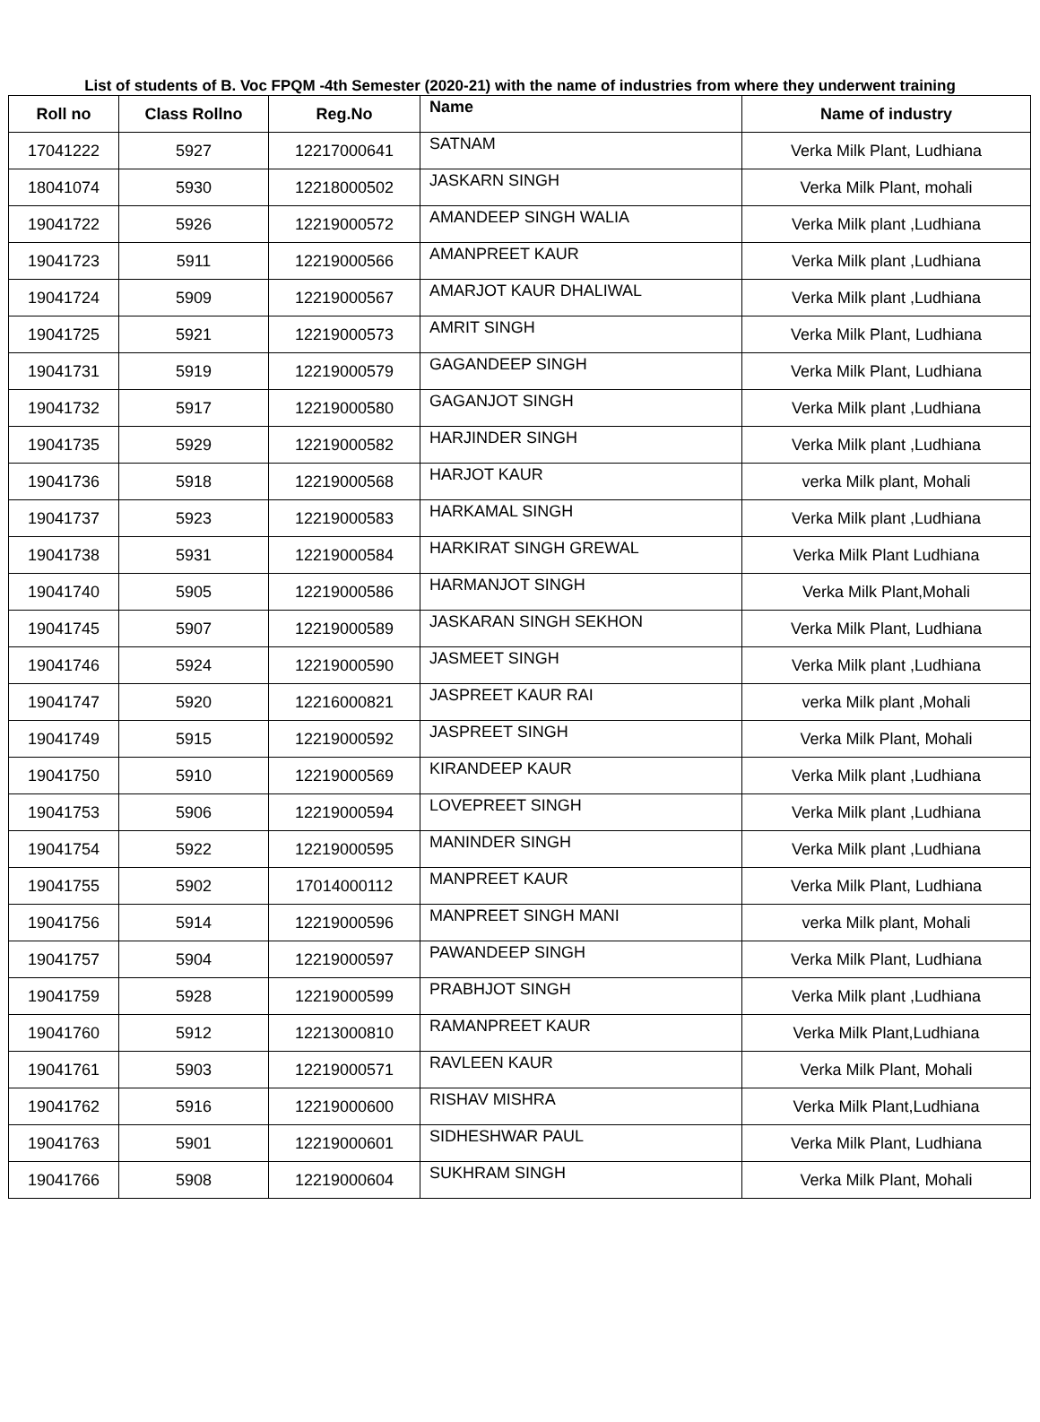List of students of B. Voc FPQM -4th Semester (2020-21) with the name of industries from where they underwent training
| Roll no | Class Rollno | Reg.No | Name | Name of industry |
| --- | --- | --- | --- | --- |
| 17041222 | 5927 | 12217000641 | SATNAM | Verka Milk Plant, Ludhiana |
| 18041074 | 5930 | 12218000502 | JASKARN SINGH | Verka Milk Plant, mohali |
| 19041722 | 5926 | 12219000572 | AMANDEEP SINGH WALIA | Verka Milk plant ,Ludhiana |
| 19041723 | 5911 | 12219000566 | AMANPREET KAUR | Verka Milk plant ,Ludhiana |
| 19041724 | 5909 | 12219000567 | AMARJOT KAUR DHALIWAL | Verka Milk plant ,Ludhiana |
| 19041725 | 5921 | 12219000573 | AMRIT SINGH | Verka Milk Plant, Ludhiana |
| 19041731 | 5919 | 12219000579 | GAGANDEEP SINGH | Verka Milk Plant, Ludhiana |
| 19041732 | 5917 | 12219000580 | GAGANJOT SINGH | Verka Milk plant ,Ludhiana |
| 19041735 | 5929 | 12219000582 | HARJINDER SINGH | Verka Milk plant ,Ludhiana |
| 19041736 | 5918 | 12219000568 | HARJOT KAUR | verka Milk plant, Mohali |
| 19041737 | 5923 | 12219000583 | HARKAMAL SINGH | Verka Milk plant ,Ludhiana |
| 19041738 | 5931 | 12219000584 | HARKIRAT SINGH GREWAL | Verka Milk Plant Ludhiana |
| 19041740 | 5905 | 12219000586 | HARMANJOT SINGH | Verka Milk Plant,Mohali |
| 19041745 | 5907 | 12219000589 | JASKARAN SINGH SEKHON | Verka Milk Plant, Ludhiana |
| 19041746 | 5924 | 12219000590 | JASMEET SINGH | Verka Milk plant ,Ludhiana |
| 19041747 | 5920 | 12216000821 | JASPREET KAUR RAI | verka Milk plant ,Mohali |
| 19041749 | 5915 | 12219000592 | JASPREET SINGH | Verka Milk Plant, Mohali |
| 19041750 | 5910 | 12219000569 | KIRANDEEP KAUR | Verka Milk plant ,Ludhiana |
| 19041753 | 5906 | 12219000594 | LOVEPREET SINGH | Verka Milk plant ,Ludhiana |
| 19041754 | 5922 | 12219000595 | MANINDER SINGH | Verka Milk plant ,Ludhiana |
| 19041755 | 5902 | 17014000112 | MANPREET KAUR | Verka Milk Plant, Ludhiana |
| 19041756 | 5914 | 12219000596 | MANPREET SINGH MANI | verka Milk plant, Mohali |
| 19041757 | 5904 | 12219000597 | PAWANDEEP SINGH | Verka Milk Plant, Ludhiana |
| 19041759 | 5928 | 12219000599 | PRABHJOT SINGH | Verka Milk plant ,Ludhiana |
| 19041760 | 5912 | 12213000810 | RAMANPREET KAUR | Verka Milk Plant,Ludhiana |
| 19041761 | 5903 | 12219000571 | RAVLEEN KAUR | Verka Milk Plant, Mohali |
| 19041762 | 5916 | 12219000600 | RISHAV MISHRA | Verka Milk Plant,Ludhiana |
| 19041763 | 5901 | 12219000601 | SIDHESHWAR PAUL | Verka Milk Plant, Ludhiana |
| 19041766 | 5908 | 12219000604 | SUKHRAM SINGH | Verka Milk Plant, Mohali |